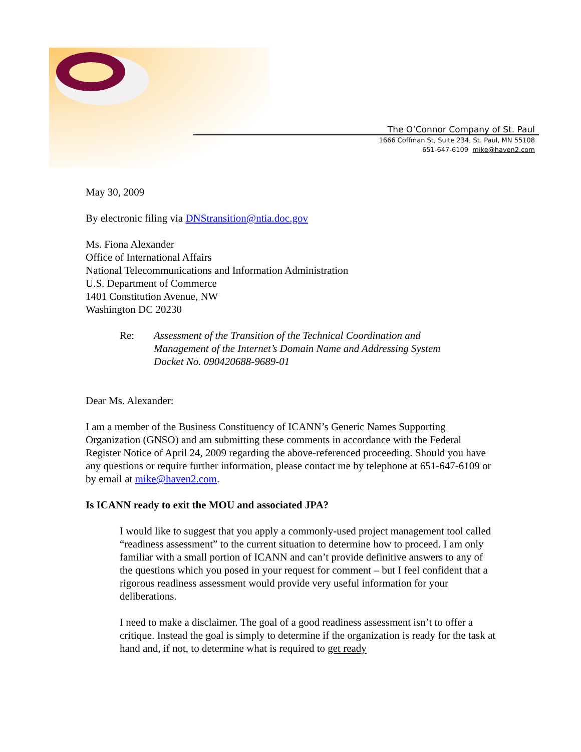The O’Connor Company of St. Paul
1666 Coffman St, Suite 234, St. Paul, MN 55108
651-647-6109 mike@haven2.com
May 30, 2009
By electronic filing via DNStransition@ntia.doc.gov
Ms. Fiona Alexander
Office of International Affairs
National Telecommunications and Information Administration
U.S. Department of Commerce
1401 Constitution Avenue, NW
Washington DC 20230
Re: Assessment of the Transition of the Technical Coordination and
Management of the Internet’s Domain Name and Addressing System
Docket No. 090420688-9689-01
Dear Ms. Alexander:
I am a member of the Business Constituency of ICANN’s Generic Names Supporting Organization (GNSO) and am submitting these comments in accordance with the Federal Register Notice of April 24, 2009 regarding the above-referenced proceeding. Should you have any questions or require further information, please contact me by telephone at 651-647-6109 or by email at mike@haven2.com.
Is ICANN ready to exit the MOU and associated JPA?
I would like to suggest that you apply a commonly-used project management tool called “readiness assessment” to the current situation to determine how to proceed. I am only familiar with a small portion of ICANN and can’t provide definitive answers to any of the questions which you posed in your request for comment – but I feel confident that a rigorous readiness assessment would provide very useful information for your deliberations.
I need to make a disclaimer. The goal of a good readiness assessment isn’t to offer a critique. Instead the goal is simply to determine if the organization is ready for the task at hand and, if not, to determine what is required to get ready